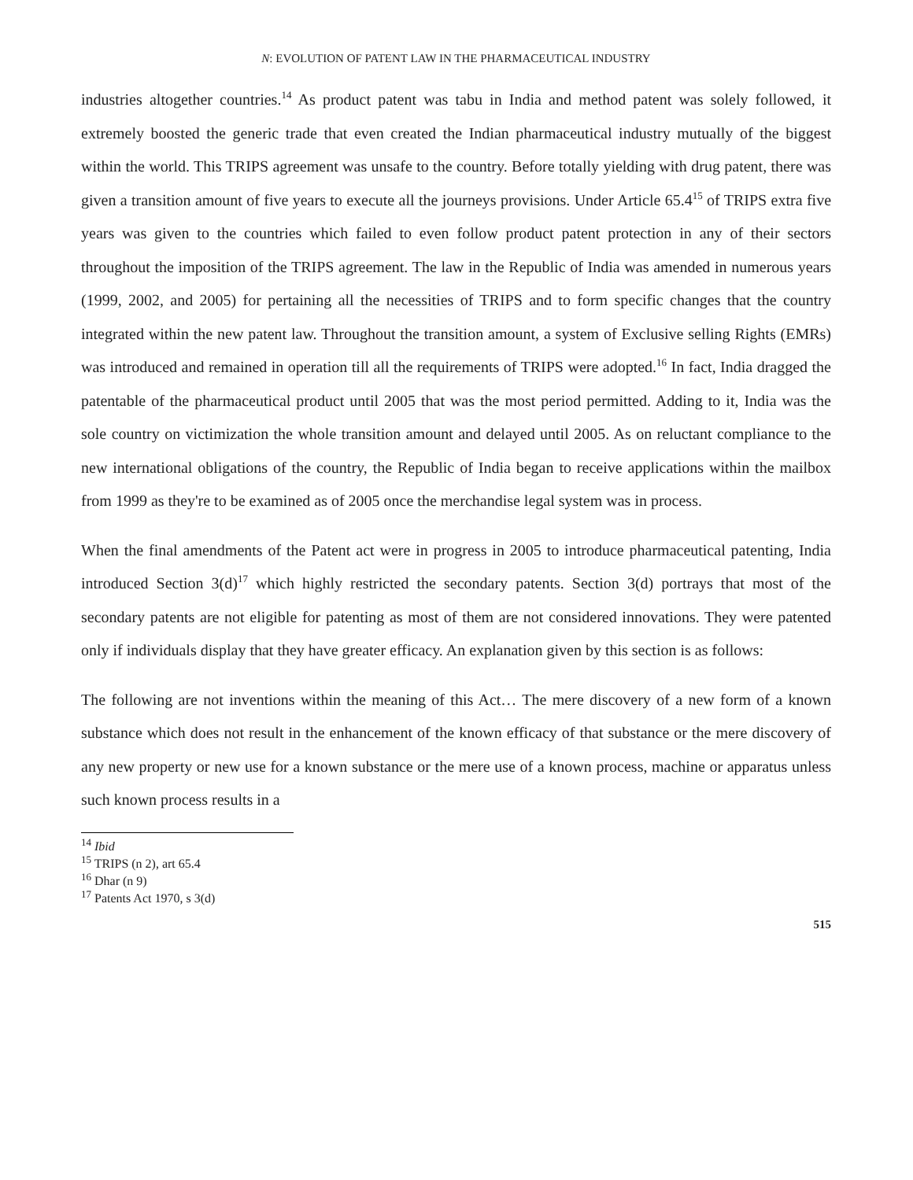N: EVOLUTION OF PATENT LAW IN THE PHARMACEUTICAL INDUSTRY
industries altogether countries.<sup>14</sup> As product patent was tabu in India and method patent was solely followed, it extremely boosted the generic trade that even created the Indian pharmaceutical industry mutually of the biggest within the world. This TRIPS agreement was unsafe to the country. Before totally yielding with drug patent, there was given a transition amount of five years to execute all the journeys provisions. Under Article 65.4<sup>15</sup> of TRIPS extra five years was given to the countries which failed to even follow product patent protection in any of their sectors throughout the imposition of the TRIPS agreement. The law in the Republic of India was amended in numerous years (1999, 2002, and 2005) for pertaining all the necessities of TRIPS and to form specific changes that the country integrated within the new patent law. Throughout the transition amount, a system of Exclusive selling Rights (EMRs) was introduced and remained in operation till all the requirements of TRIPS were adopted.<sup>16</sup> In fact, India dragged the patentable of the pharmaceutical product until 2005 that was the most period permitted. Adding to it, India was the sole country on victimization the whole transition amount and delayed until 2005. As on reluctant compliance to the new international obligations of the country, the Republic of India began to receive applications within the mailbox from 1999 as they're to be examined as of 2005 once the merchandise legal system was in process.
When the final amendments of the Patent act were in progress in 2005 to introduce pharmaceutical patenting, India introduced Section 3(d)<sup>17</sup> which highly restricted the secondary patents. Section 3(d) portrays that most of the secondary patents are not eligible for patenting as most of them are not considered innovations. They were patented only if individuals display that they have greater efficacy. An explanation given by this section is as follows:
The following are not inventions within the meaning of this Act… The mere discovery of a new form of a known substance which does not result in the enhancement of the known efficacy of that substance or the mere discovery of any new property or new use for a known substance or the mere use of a known process, machine or apparatus unless such known process results in a
<sup>14</sup> Ibid
<sup>15</sup> TRIPS (n 2), art 65.4
<sup>16</sup> Dhar (n 9)
<sup>17</sup> Patents Act 1970, s 3(d)
515